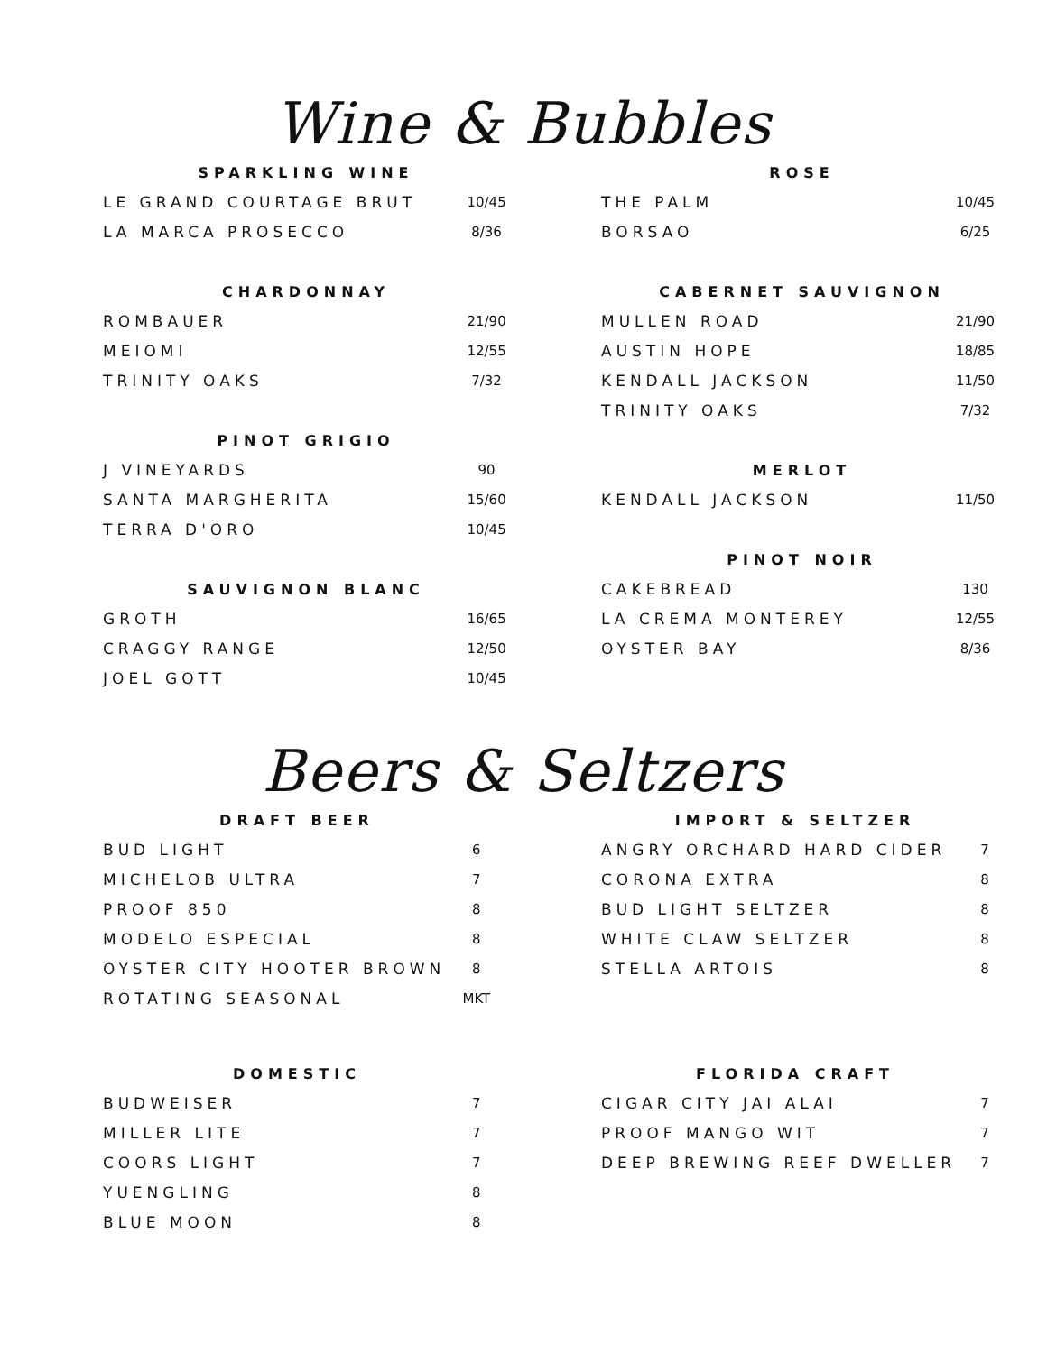Wine & Bubbles
| SPARKLING WINE | |
| --- | --- |
| LE GRAND COURTAGE BRUT | 10/45 |
| LA MARCA PROSECCO | 8/36 |
| CHARDONNAY | |
| ROMBAUER | 21/90 |
| MEIOMI | 12/55 |
| TRINITY OAKS | 7/32 |
| PINOT GRIGIO | |
| J VINEYARDS | 90 |
| SANTA MARGHERITA | 15/60 |
| TERRA D'ORO | 10/45 |
| SAUVIGNON BLANC | |
| GROTH | 16/65 |
| CRAGGY RANGE | 12/50 |
| JOEL GOTT | 10/45 |
| ROSE | |
| --- | --- |
| THE PALM | 10/45 |
| BORSAO | 6/25 |
| CABERNET SAUVIGNON | |
| MULLEN ROAD | 21/90 |
| AUSTIN HOPE | 18/85 |
| KENDALL JACKSON | 11/50 |
| TRINITY OAKS | 7/32 |
| MERLOT | |
| KENDALL JACKSON | 11/50 |
| PINOT NOIR | |
| CAKEBREAD | 130 |
| LA CREMA MONTEREY | 12/55 |
| OYSTER BAY | 8/36 |
Beers & Seltzers
| DRAFT BEER | |
| --- | --- |
| BUD LIGHT | 6 |
| MICHELOB ULTRA | 7 |
| PROOF 850 | 8 |
| MODELO ESPECIAL | 8 |
| OYSTER CITY HOOTER BROWN | 8 |
| ROTATING SEASONAL | MKT |
| DOMESTIC | |
| BUDWEISER | 7 |
| MILLER LITE | 7 |
| COORS LIGHT | 7 |
| YUENGLING | 8 |
| BLUE MOON | 8 |
| IMPORT & SELTZER | |
| --- | --- |
| ANGRY ORCHARD HARD CIDER | 7 |
| CORONA EXTRA | 8 |
| BUD LIGHT SELTZER | 8 |
| WHITE CLAW SELTZER | 8 |
| STELLA ARTOIS | 8 |
| FLORIDA CRAFT | |
| CIGAR CITY JAI ALAI | 7 |
| PROOF MANGO WIT | 7 |
| DEEP BREWING REEF DWELLER | 7 |